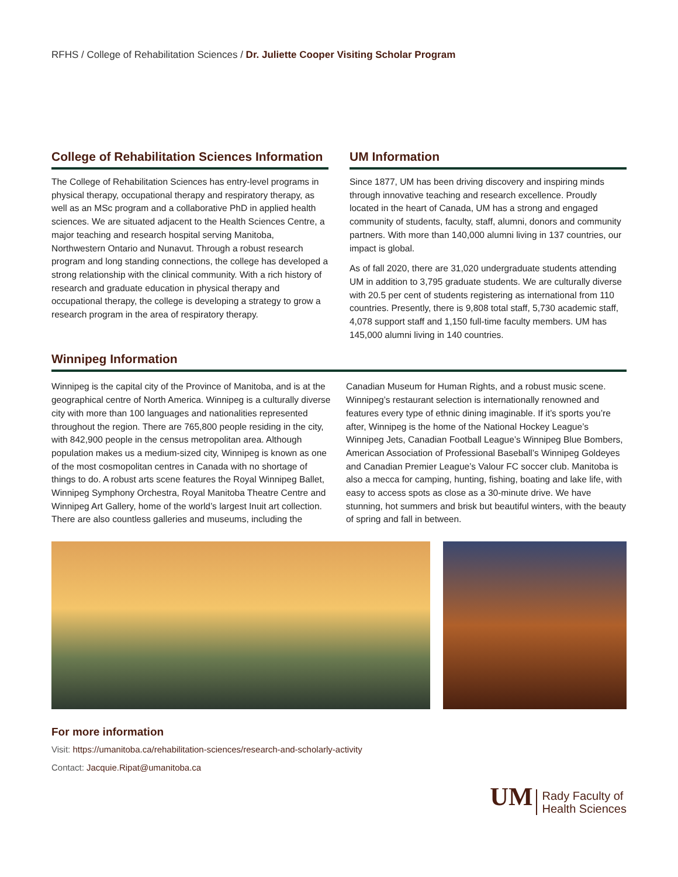RFHS / College of Rehabilitation Sciences / Dr. Juliette Cooper Visiting Scholar Program
College of Rehabilitation Sciences Information
The College of Rehabilitation Sciences has entry-level programs in physical therapy, occupational therapy and respiratory therapy, as well as an MSc program and a collaborative PhD in applied health sciences. We are situated adjacent to the Health Sciences Centre, a major teaching and research hospital serving Manitoba, Northwestern Ontario and Nunavut. Through a robust research program and long standing connections, the college has developed a strong relationship with the clinical community. With a rich history of research and graduate education in physical therapy and occupational therapy, the college is developing a strategy to grow a research program in the area of respiratory therapy.
UM Information
Since 1877, UM has been driving discovery and inspiring minds through innovative teaching and research excellence. Proudly located in the heart of Canada, UM has a strong and engaged community of students, faculty, staff, alumni, donors and community partners. With more than 140,000 alumni living in 137 countries, our impact is global.
As of fall 2020, there are 31,020 undergraduate students attending UM in addition to 3,795 graduate students. We are culturally diverse with 20.5 per cent of students registering as international from 110 countries. Presently, there is 9,808 total staff, 5,730 academic staff, 4,078 support staff and 1,150 full-time faculty members. UM has 145,000 alumni living in 140 countries.
Winnipeg Information
Winnipeg is the capital city of the Province of Manitoba, and is at the geographical centre of North America. Winnipeg is a culturally diverse city with more than 100 languages and nationalities represented throughout the region. There are 765,800 people residing in the city, with 842,900 people in the census metropolitan area. Although population makes us a medium-sized city, Winnipeg is known as one of the most cosmopolitan centres in Canada with no shortage of things to do. A robust arts scene features the Royal Winnipeg Ballet, Winnipeg Symphony Orchestra, Royal Manitoba Theatre Centre and Winnipeg Art Gallery, home of the world’s largest Inuit art collection. There are also countless galleries and museums, including the Canadian Museum for Human Rights, and a robust music scene. Winnipeg’s restaurant selection is internationally renowned and features every type of ethnic dining imaginable. If it’s sports you’re after, Winnipeg is the home of the National Hockey League’s Winnipeg Jets, Canadian Football League’s Winnipeg Blue Bombers, American Association of Professional Baseball’s Winnipeg Goldeyes and Canadian Premier League’s Valour FC soccer club. Manitoba is also a mecca for camping, hunting, fishing, boating and lake life, with easy to access spots as close as a 30-minute drive. We have stunning, hot summers and brisk but beautiful winters, with the beauty of spring and fall in between.
For more information
Visit: https://umanitoba.ca/rehabilitation-sciences/research-and-scholarly-activity
Contact: Jacquie.Ripat@umanitoba.ca
UM Rady Faculty of
Health Sciences